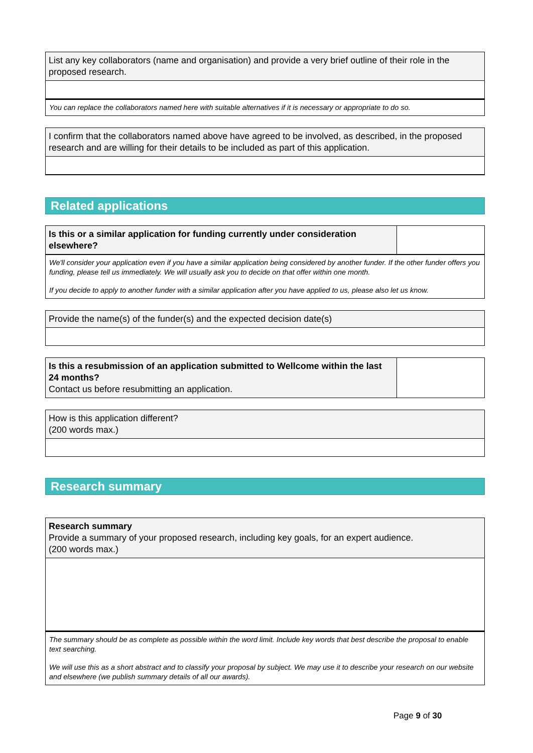List any key collaborators (name and organisation) and provide a very brief outline of their role in the proposed research.
You can replace the collaborators named here with suitable alternatives if it is necessary or appropriate to do so.
I confirm that the collaborators named above have agreed to be involved, as described, in the proposed research and are willing for their details to be included as part of this application.
Related applications
Is this or a similar application for funding currently under consideration elsewhere?
We'll consider your application even if you have a similar application being considered by another funder. If the other funder offers you funding, please tell us immediately. We will usually ask you to decide on that offer within one month.
If you decide to apply to another funder with a similar application after you have applied to us, please also let us know.
Provide the name(s) of the funder(s) and the expected decision date(s)
Is this a resubmission of an application submitted to Wellcome within the last 24 months?
Contact us before resubmitting an application.
How is this application different?
(200 words max.)
Research summary
Research summary
Provide a summary of your proposed research, including key goals, for an expert audience.
(200 words max.)
The summary should be as complete as possible within the word limit. Include key words that best describe the proposal to enable text searching.
We will use this as a short abstract and to classify your proposal by subject. We may use it to describe your research on our website and elsewhere (we publish summary details of all our awards).
Page 9 of 30